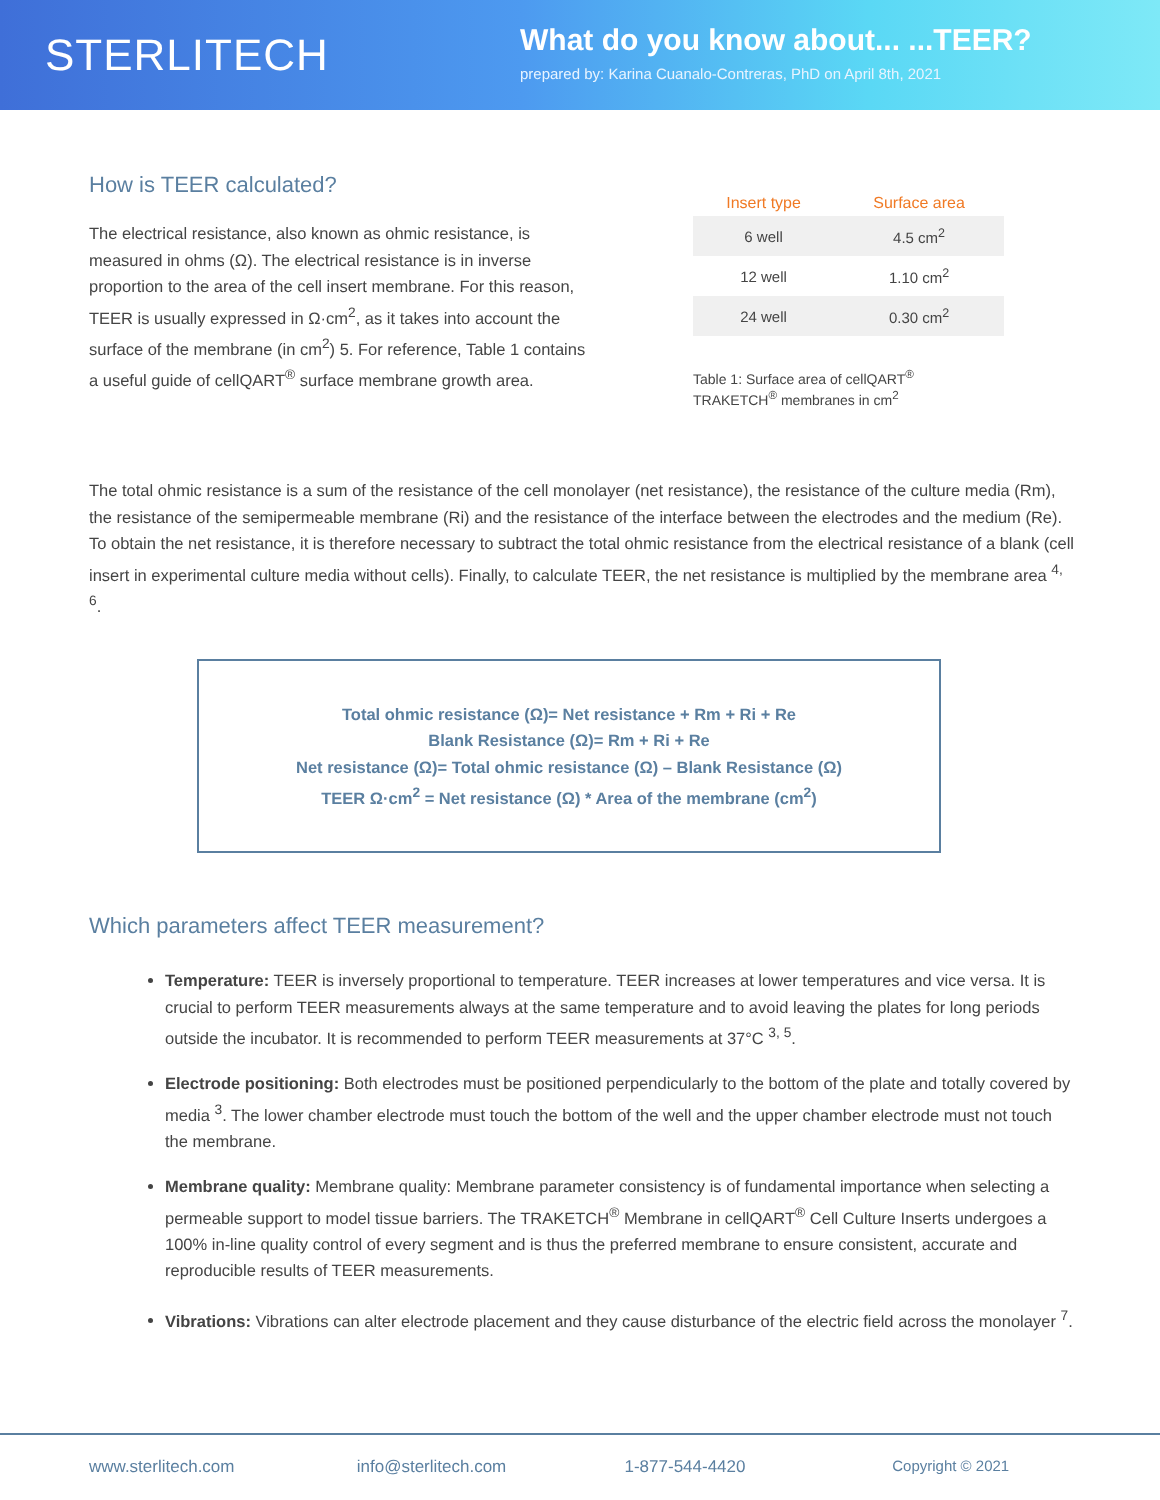STERLITECH
What do you know about... ...TEER?
prepared by: Karina Cuanalo-Contreras, PhD on April 8th, 2021
How is TEER calculated?
The electrical resistance, also known as ohmic resistance, is measured in ohms (Ω). The electrical resistance is in inverse proportion to the area of the cell insert membrane. For this reason, TEER is usually expressed in Ω·cm<sup>2</sup>, as it takes into account the surface of the membrane (in cm<sup>2</sup>) 5. For reference, Table 1 contains a useful guide of cellQART<sup>®</sup> surface membrane growth area.
| Insert type | Surface area |
| --- | --- |
| 6 well | 4.5 cm<sup>2</sup> |
| 12 well | 1.10 cm<sup>2</sup> |
| 24 well | 0.30 cm<sup>2</sup> |
Table 1: Surface area of cellQART<sup>®</sup>
TRAKETCH<sup>®</sup> membranes in cm<sup>2</sup>
The total ohmic resistance is a sum of the resistance of the cell monolayer (net resistance), the resistance of the culture media (Rm), the resistance of the semipermeable membrane (Ri) and the resistance of the interface between the electrodes and the medium (Re). To obtain the net resistance, it is therefore necessary to subtract the total ohmic resistance from the electrical resistance of a blank (cell insert in experimental culture media without cells). Finally, to calculate TEER, the net resistance is multiplied by the membrane area <sup>4, 6</sup>.
Total ohmic resistance (Ω)= Net resistance + Rm + Ri + Re
Blank Resistance (Ω)= Rm + Ri + Re
Net resistance (Ω)= Total ohmic resistance (Ω) – Blank Resistance (Ω)
TEER Ω·cm<sup>2</sup> = Net resistance (Ω) * Area of the membrane (cm<sup>2</sup>)
Which parameters affect TEER measurement?
Temperature: TEER is inversely proportional to temperature. TEER increases at lower temperatures and vice versa. It is crucial to perform TEER measurements always at the same temperature and to avoid leaving the plates for long periods outside the incubator. It is recommended to perform TEER measurements at 37°C <sup>3, 5</sup>.
Electrode positioning: Both electrodes must be positioned perpendicularly to the bottom of the plate and totally covered by media <sup>3</sup>. The lower chamber electrode must touch the bottom of the well and the upper chamber electrode must not touch the membrane.
Membrane quality: Membrane quality: Membrane parameter consistency is of fundamental importance when selecting a permeable support to model tissue barriers. The TRAKETCH<sup>®</sup> Membrane in cellQART<sup>®</sup> Cell Culture Inserts undergoes a 100% in-line quality control of every segment and is thus the preferred membrane to ensure consistent, accurate and reproducible results of TEER measurements.
Vibrations: Vibrations can alter electrode placement and they cause disturbance of the electric field across the monolayer <sup>7</sup>.
www.sterlitech.com info@sterlitech.com 1-877-544-4420 Copyright © 2021